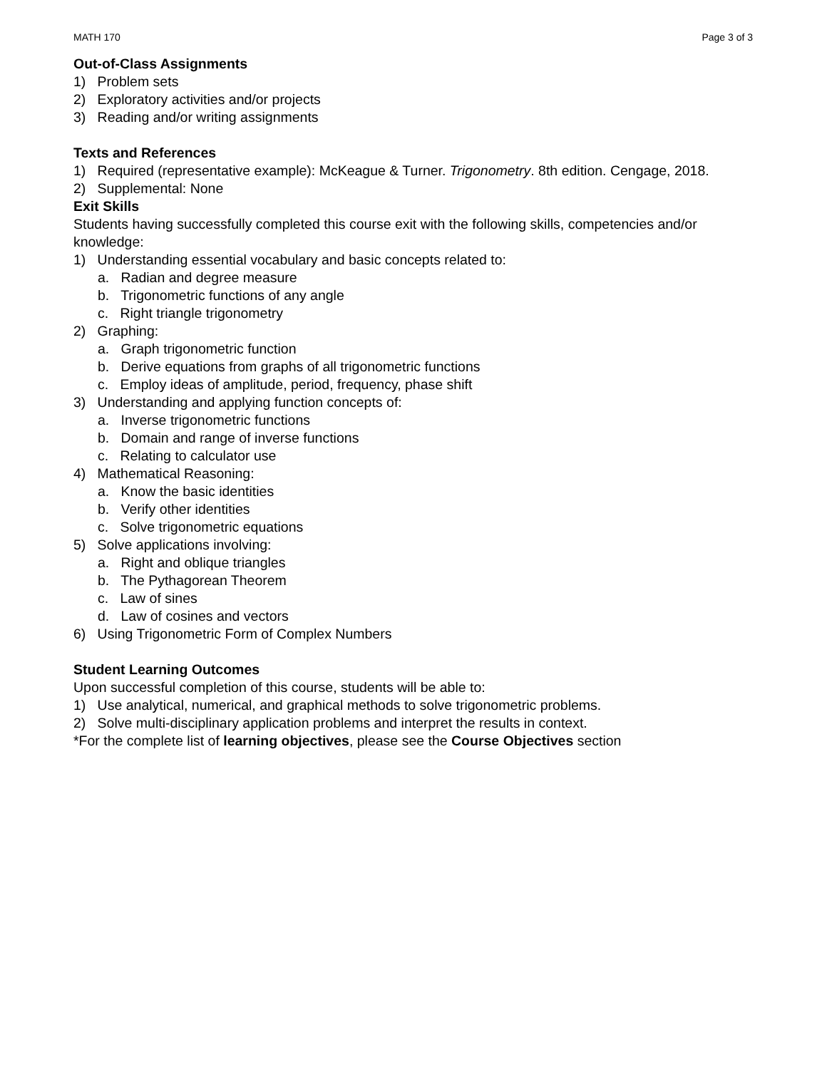MATH 170 Page 3 of 3
Out-of-Class Assignments
1) Problem sets
2) Exploratory activities and/or projects
3) Reading and/or writing assignments
Texts and References
1) Required (representative example): McKeague & Turner. Trigonometry. 8th edition. Cengage, 2018.
2) Supplemental: None
Exit Skills
Students having successfully completed this course exit with the following skills, competencies and/or knowledge:
1) Understanding essential vocabulary and basic concepts related to:
a. Radian and degree measure
b. Trigonometric functions of any angle
c. Right triangle trigonometry
2) Graphing:
a. Graph trigonometric function
b. Derive equations from graphs of all trigonometric functions
c. Employ ideas of amplitude, period, frequency, phase shift
3) Understanding and applying function concepts of:
a. Inverse trigonometric functions
b. Domain and range of inverse functions
c. Relating to calculator use
4) Mathematical Reasoning:
a. Know the basic identities
b. Verify other identities
c. Solve trigonometric equations
5) Solve applications involving:
a. Right and oblique triangles
b. The Pythagorean Theorem
c. Law of sines
d. Law of cosines and vectors
6) Using Trigonometric Form of Complex Numbers
Student Learning Outcomes
Upon successful completion of this course, students will be able to:
1) Use analytical, numerical, and graphical methods to solve trigonometric problems.
2) Solve multi-disciplinary application problems and interpret the results in context.
*For the complete list of learning objectives, please see the Course Objectives section